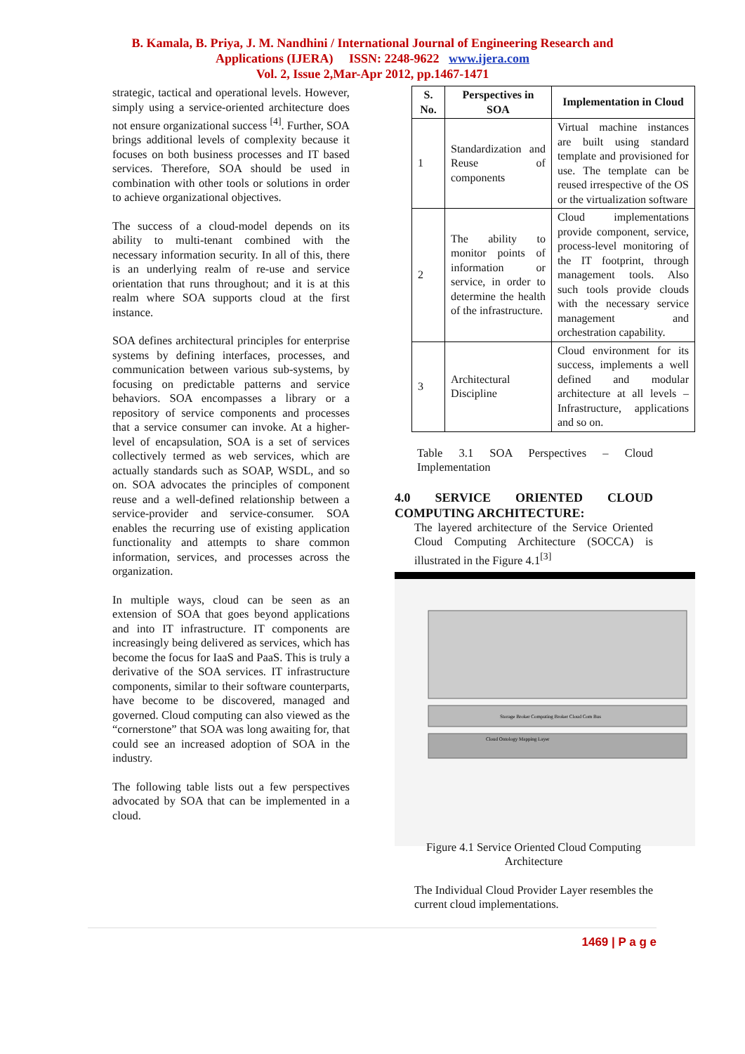B. Kamala, B. Priya, J. M. Nandhini / International Journal of Engineering Research and
Applications (IJERA) ISSN: 2248-9622 www.ijera.com
Vol. 2, Issue 2,Mar-Apr 2012, pp.1467-1471
strategic, tactical and operational levels. However, simply using a service-oriented architecture does not ensure organizational success <sup>[4]</sup>. Further, SOA brings additional levels of complexity because it focuses on both business processes and IT based services. Therefore, SOA should be used in combination with other tools or solutions in order to achieve organizational objectives.
The success of a cloud-model depends on its ability to multi-tenant combined with the necessary information security. In all of this, there is an underlying realm of re-use and service orientation that runs throughout; and it is at this realm where SOA supports cloud at the first instance.
SOA defines architectural principles for enterprise systems by defining interfaces, processes, and communication between various sub-systems, by focusing on predictable patterns and service behaviors. SOA encompasses a library or a repository of service components and processes that a service consumer can invoke. At a higher-level of encapsulation, SOA is a set of services collectively termed as web services, which are actually standards such as SOAP, WSDL, and so on. SOA advocates the principles of component reuse and a well-defined relationship between a service-provider and service-consumer. SOA enables the recurring use of existing application functionality and attempts to share common information, services, and processes across the organization.
In multiple ways, cloud can be seen as an extension of SOA that goes beyond applications and into IT infrastructure. IT components are increasingly being delivered as services, which has become the focus for IaaS and PaaS. This is truly a derivative of the SOA services. IT infrastructure components, similar to their software counterparts, have become to be discovered, managed and governed. Cloud computing can also viewed as the “cornerstone” that SOA was long awaiting for, that could see an increased adoption of SOA in the industry.
The following table lists out a few perspectives advocated by SOA that can be implemented in a cloud.
| S. No. | Perspectives in SOA | Implementation in Cloud |
| --- | --- | --- |
| 1 | Standardization and Reuse of components | Virtual machine instances are built using standard template and provisioned for use. The template can be reused irrespective of the OS or the virtualization software |
| 2 | The ability to monitor points of information or service, in order to determine the health of the infrastructure. | Cloud implementations provide component, service, process-level monitoring of the IT footprint, through management tools. Also such tools provide clouds with the necessary service management and orchestration capability. |
| 3 | Architectural Discipline | Cloud environment for its success, implements a well defined and modular architecture at all levels – Infrastructure, applications and so on. |
Table 3.1 SOA Perspectives – Cloud Implementation
4.0 SERVICE ORIENTED CLOUD COMPUTING ARCHITECTURE:
The layered architecture of the Service Oriented Cloud Computing Architecture (SOCCA) is illustrated in the Figure 4.1<sup>[3]</sup>
Storage Broker Computing Broker Cloud Com Bus
Cloud Ontology Mapping Layer
Figure 4.1 Service Oriented Cloud Computing Architecture
The Individual Cloud Provider Layer resembles the current cloud implementations.
1469 | P a g e